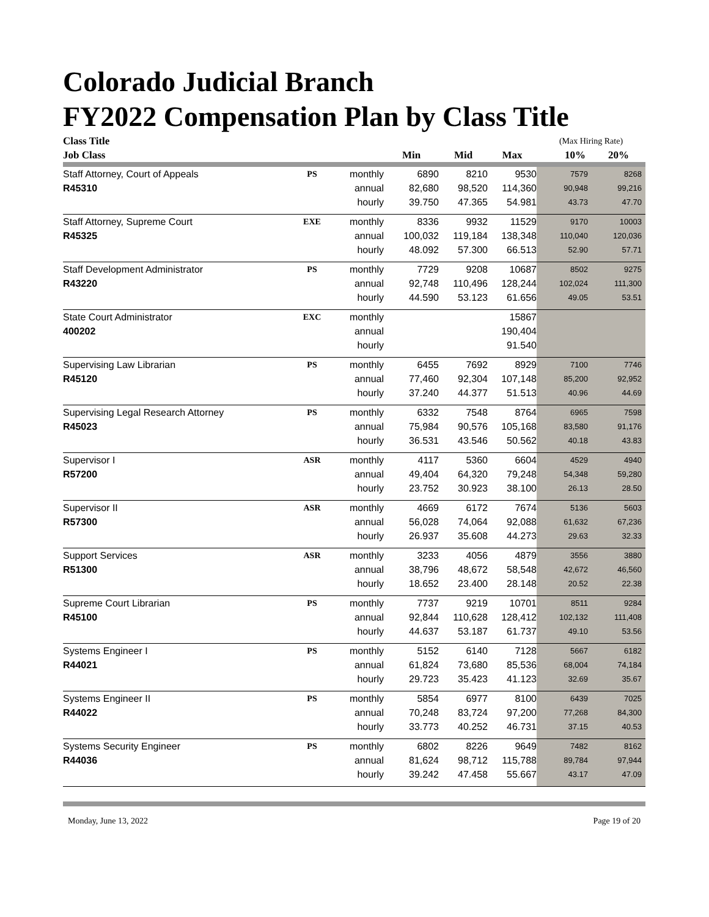Colorado Judicial Branch
FY2022 Compensation Plan by Class Title
| Class Title | | | | | | (Max Hiring Rate) | |
| Job Class | | | Min | Mid | Max | 10% | 20% |
| Staff Attorney, Court of Appeals | PS | monthly | 6890 | 8210 | 9530 | 7579 | 8268 |
| R45310 | | annual | 82,680 | 98,520 | 114,360 | 90,948 | 99,216 |
| | | hourly | 39.750 | 47.365 | 54.981 | 43.73 | 47.70 |
| Staff Attorney, Supreme Court | EXE | monthly | 8336 | 9932 | 11529 | 9170 | 10003 |
| R45325 | | annual | 100,032 | 119,184 | 138,348 | 110,040 | 120,036 |
| | | hourly | 48.092 | 57.300 | 66.513 | 52.90 | 57.71 |
| Staff Development Administrator | PS | monthly | 7729 | 9208 | 10687 | 8502 | 9275 |
| R43220 | | annual | 92,748 | 110,496 | 128,244 | 102,024 | 111,300 |
| | | hourly | 44.590 | 53.123 | 61.656 | 49.05 | 53.51 |
| State Court Administrator | EXC | monthly | | | 15867 | | |
| 400202 | | annual | | | 190,404 | | |
| | | hourly | | | 91.540 | | |
| Supervising Law Librarian | PS | monthly | 6455 | 7692 | 8929 | 7100 | 7746 |
| R45120 | | annual | 77,460 | 92,304 | 107,148 | 85,200 | 92,952 |
| | | hourly | 37.240 | 44.377 | 51.513 | 40.96 | 44.69 |
| Supervising Legal Research Attorney | PS | monthly | 6332 | 7548 | 8764 | 6965 | 7598 |
| R45023 | | annual | 75,984 | 90,576 | 105,168 | 83,580 | 91,176 |
| | | hourly | 36.531 | 43.546 | 50.562 | 40.18 | 43.83 |
| Supervisor I | ASR | monthly | 4117 | 5360 | 6604 | 4529 | 4940 |
| R57200 | | annual | 49,404 | 64,320 | 79,248 | 54,348 | 59,280 |
| | | hourly | 23.752 | 30.923 | 38.100 | 26.13 | 28.50 |
| Supervisor II | ASR | monthly | 4669 | 6172 | 7674 | 5136 | 5603 |
| R57300 | | annual | 56,028 | 74,064 | 92,088 | 61,632 | 67,236 |
| | | hourly | 26.937 | 35.608 | 44.273 | 29.63 | 32.33 |
| Support Services | ASR | monthly | 3233 | 4056 | 4879 | 3556 | 3880 |
| R51300 | | annual | 38,796 | 48,672 | 58,548 | 42,672 | 46,560 |
| | | hourly | 18.652 | 23.400 | 28.148 | 20.52 | 22.38 |
| Supreme Court Librarian | PS | monthly | 7737 | 9219 | 10701 | 8511 | 9284 |
| R45100 | | annual | 92,844 | 110,628 | 128,412 | 102,132 | 111,408 |
| | | hourly | 44.637 | 53.187 | 61.737 | 49.10 | 53.56 |
| Systems Engineer I | PS | monthly | 5152 | 6140 | 7128 | 5667 | 6182 |
| R44021 | | annual | 61,824 | 73,680 | 85,536 | 68,004 | 74,184 |
| | | hourly | 29.723 | 35.423 | 41.123 | 32.69 | 35.67 |
| Systems Engineer II | PS | monthly | 5854 | 6977 | 8100 | 6439 | 7025 |
| R44022 | | annual | 70,248 | 83,724 | 97,200 | 77,268 | 84,300 |
| | | hourly | 33.773 | 40.252 | 46.731 | 37.15 | 40.53 |
| Systems Security Engineer | PS | monthly | 6802 | 8226 | 9649 | 7482 | 8162 |
| R44036 | | annual | 81,624 | 98,712 | 115,788 | 89,784 | 97,944 |
| | | hourly | 39.242 | 47.458 | 55.667 | 43.17 | 47.09 |
Monday, June 13, 2022 Page 19 of 20